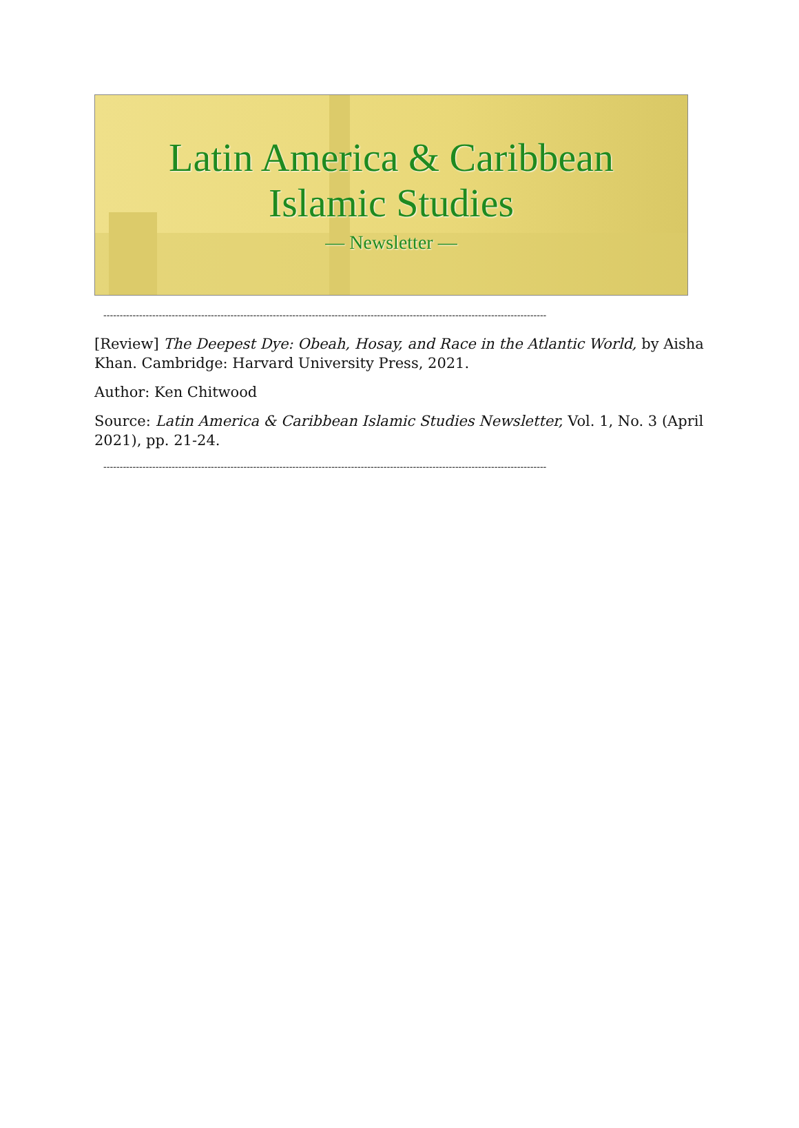Latin America & Caribbean
Islamic Studies
— Newsletter —
----------------------------------------------------------------------------------------------------------------------------------------
[Review] The Deepest Dye: Obeah, Hosay, and Race in the Atlantic World, by Aisha Khan. Cambridge: Harvard University Press, 2021.
Author: Ken Chitwood
Source: Latin America & Caribbean Islamic Studies Newsletter, Vol. 1, No. 3 (April 2021), pp. 21-24.
----------------------------------------------------------------------------------------------------------------------------------------